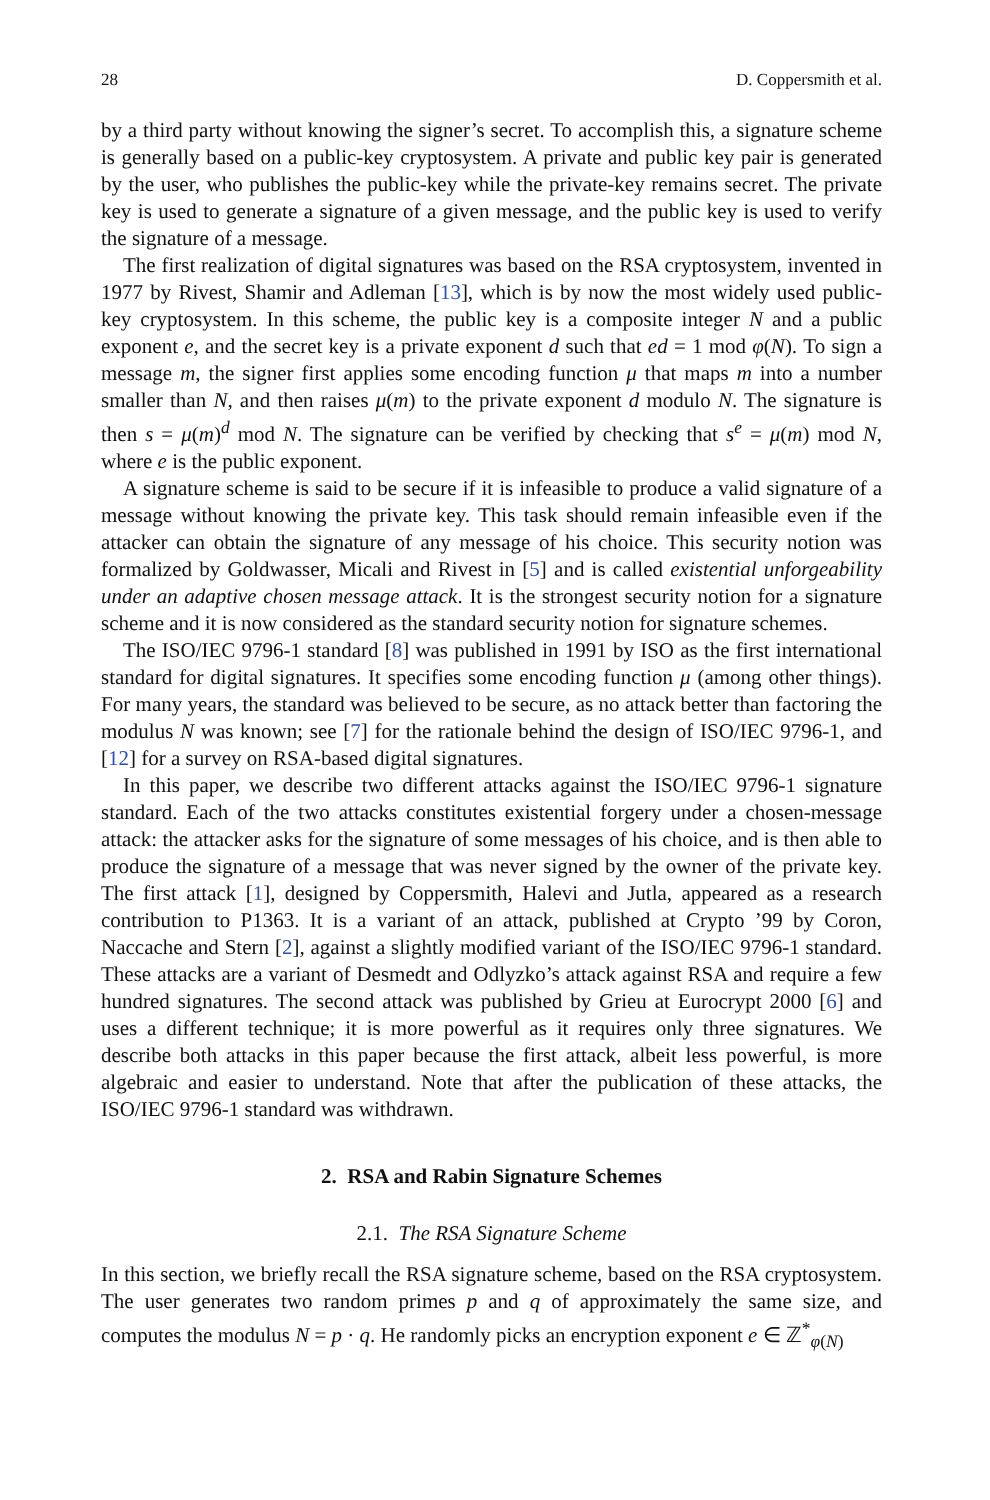28 D. Coppersmith et al.
by a third party without knowing the signer’s secret. To accomplish this, a signature scheme is generally based on a public-key cryptosystem. A private and public key pair is generated by the user, who publishes the public-key while the private-key remains secret. The private key is used to generate a signature of a given message, and the public key is used to verify the signature of a message.
The first realization of digital signatures was based on the RSA cryptosystem, invented in 1977 by Rivest, Shamir and Adleman [13], which is by now the most widely used public-key cryptosystem. In this scheme, the public key is a composite integer N and a public exponent e, and the secret key is a private exponent d such that ed = 1 mod φ(N). To sign a message m, the signer first applies some encoding function μ that maps m into a number smaller than N, and then raises μ(m) to the private exponent d modulo N. The signature is then s = μ(m)<sup>d</sup> mod N. The signature can be verified by checking that s<sup>e</sup> = μ(m) mod N, where e is the public exponent.
A signature scheme is said to be secure if it is infeasible to produce a valid signature of a message without knowing the private key. This task should remain infeasible even if the attacker can obtain the signature of any message of his choice. This security notion was formalized by Goldwasser, Micali and Rivest in [5] and is called existential unforgeability under an adaptive chosen message attack. It is the strongest security notion for a signature scheme and it is now considered as the standard security notion for signature schemes.
The ISO/IEC 9796-1 standard [8] was published in 1991 by ISO as the first international standard for digital signatures. It specifies some encoding function μ (among other things). For many years, the standard was believed to be secure, as no attack better than factoring the modulus N was known; see [7] for the rationale behind the design of ISO/IEC 9796-1, and [12] for a survey on RSA-based digital signatures.
In this paper, we describe two different attacks against the ISO/IEC 9796-1 signature standard. Each of the two attacks constitutes existential forgery under a chosen-message attack: the attacker asks for the signature of some messages of his choice, and is then able to produce the signature of a message that was never signed by the owner of the private key. The first attack [1], designed by Coppersmith, Halevi and Jutla, appeared as a research contribution to P1363. It is a variant of an attack, published at Crypto ’99 by Coron, Naccache and Stern [2], against a slightly modified variant of the ISO/IEC 9796-1 standard. These attacks are a variant of Desmedt and Odlyzko’s attack against RSA and require a few hundred signatures. The second attack was published by Grieu at Eurocrypt 2000 [6] and uses a different technique; it is more powerful as it requires only three signatures. We describe both attacks in this paper because the first attack, albeit less powerful, is more algebraic and easier to understand. Note that after the publication of these attacks, the ISO/IEC 9796-1 standard was withdrawn.
2. RSA and Rabin Signature Schemes
2.1. The RSA Signature Scheme
In this section, we briefly recall the RSA signature scheme, based on the RSA cryptosystem. The user generates two random primes p and q of approximately the same size, and computes the modulus N = p · q. He randomly picks an encryption exponent e ∈ ℤ<sup>*</sup><sub>φ(N)</sub>